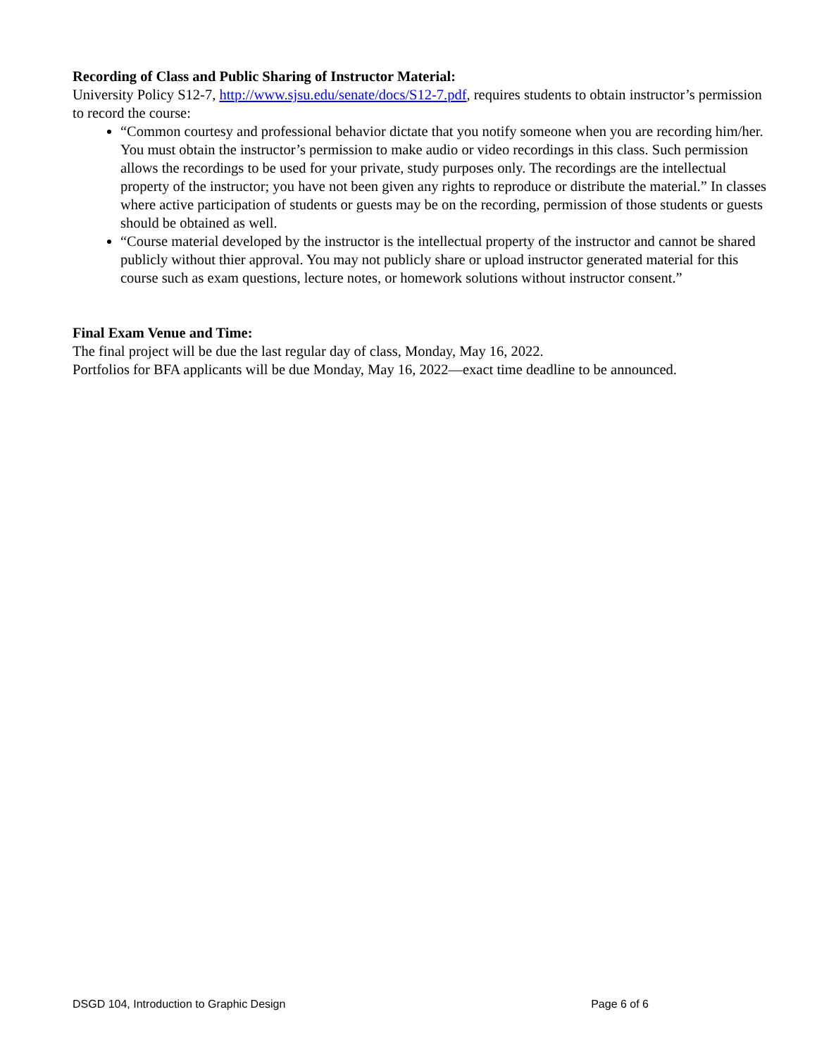Recording of Class and Public Sharing of Instructor Material:
University Policy S12-7, http://www.sjsu.edu/senate/docs/S12-7.pdf, requires students to obtain instructor’s permission to record the course:
“Common courtesy and professional behavior dictate that you notify someone when you are recording him/her. You must obtain the instructor’s permission to make audio or video recordings in this class. Such permission allows the recordings to be used for your private, study purposes only. The recordings are the intellectual property of the instructor; you have not been given any rights to reproduce or distribute the material.” In classes where active participation of students or guests may be on the recording, permission of those students or guests should be obtained as well.
“Course material developed by the instructor is the intellectual property of the instructor and cannot be shared publicly without thier approval. You may not publicly share or upload instructor generated material for this course such as exam questions, lecture notes, or homework solutions without instructor consent.”
Final Exam Venue and Time:
The final project will be due the last regular day of class, Monday, May 16, 2022.
Portfolios for BFA applicants will be due Monday, May 16, 2022—exact time deadline to be announced.
DSGD 104, Introduction to Graphic Design Page 6 of 6